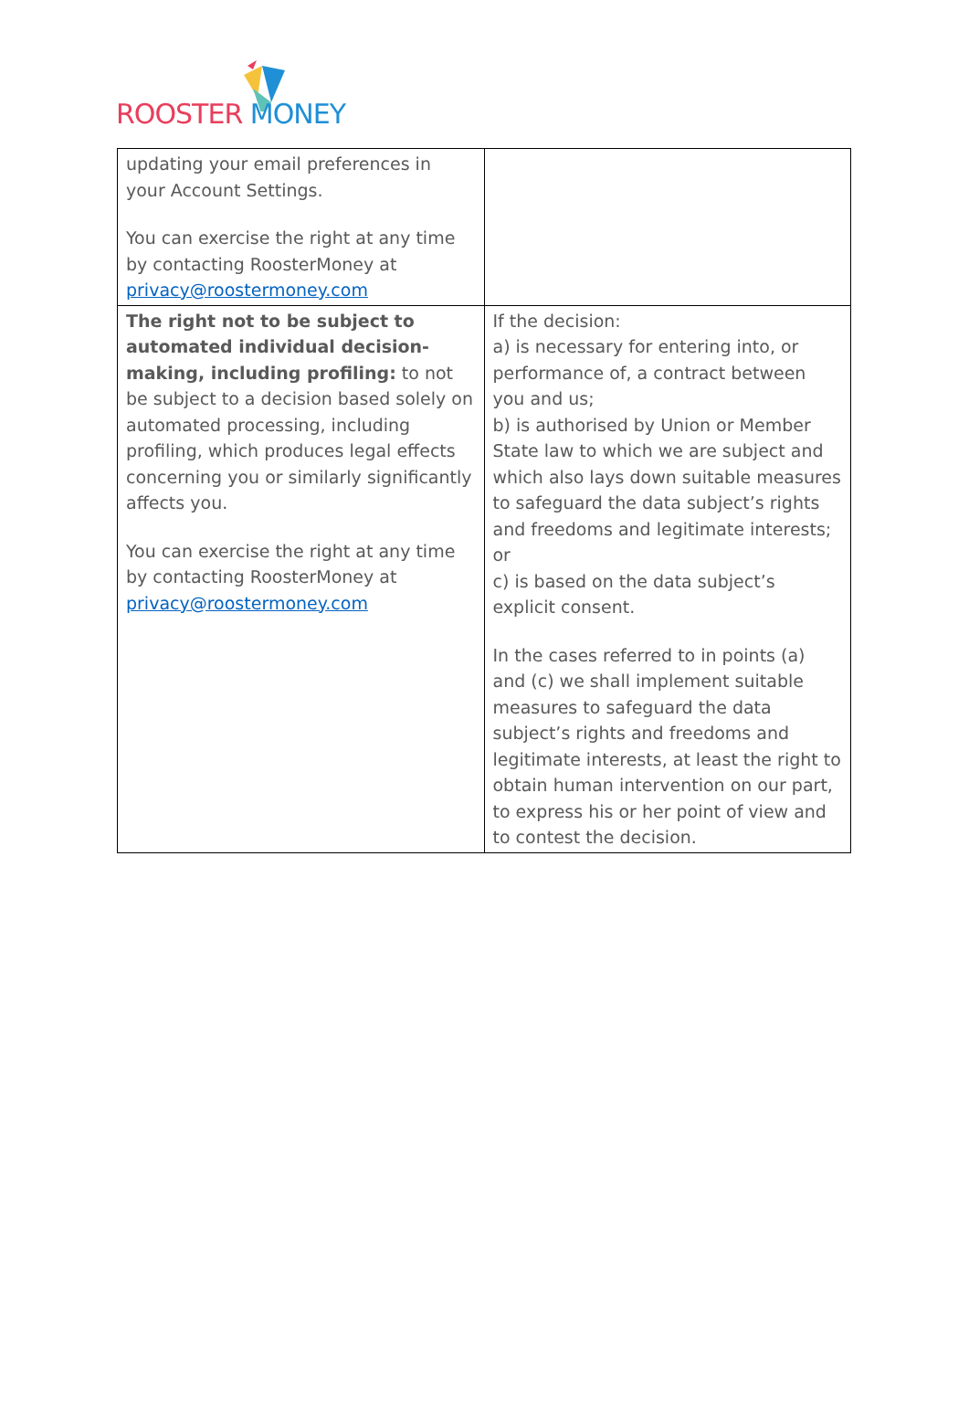ROOSTER MONEY
| updating your email preferences in your Account Settings. You can exercise the right at any time by contacting RoosterMoney at privacy@roostermoney.com | |
| The right not to be subject to automated individual decision-making, including profiling: to not be subject to a decision based solely on automated processing, including profiling, which produces legal effects concerning you or similarly significantly affects you. You can exercise the right at any time by contacting RoosterMoney at privacy@roostermoney.com | If the decision: a) is necessary for entering into, or performance of, a contract between you and us; b) is authorised by Union or Member State law to which we are subject and which also lays down suitable measures to safeguard the data subject’s rights and freedoms and legitimate interests; or c) is based on the data subject’s explicit consent. In the cases referred to in points (a) and (c) we shall implement suitable measures to safeguard the data subject’s rights and freedoms and legitimate interests, at least the right to obtain human intervention on our part, to express his or her point of view and to contest the decision. |